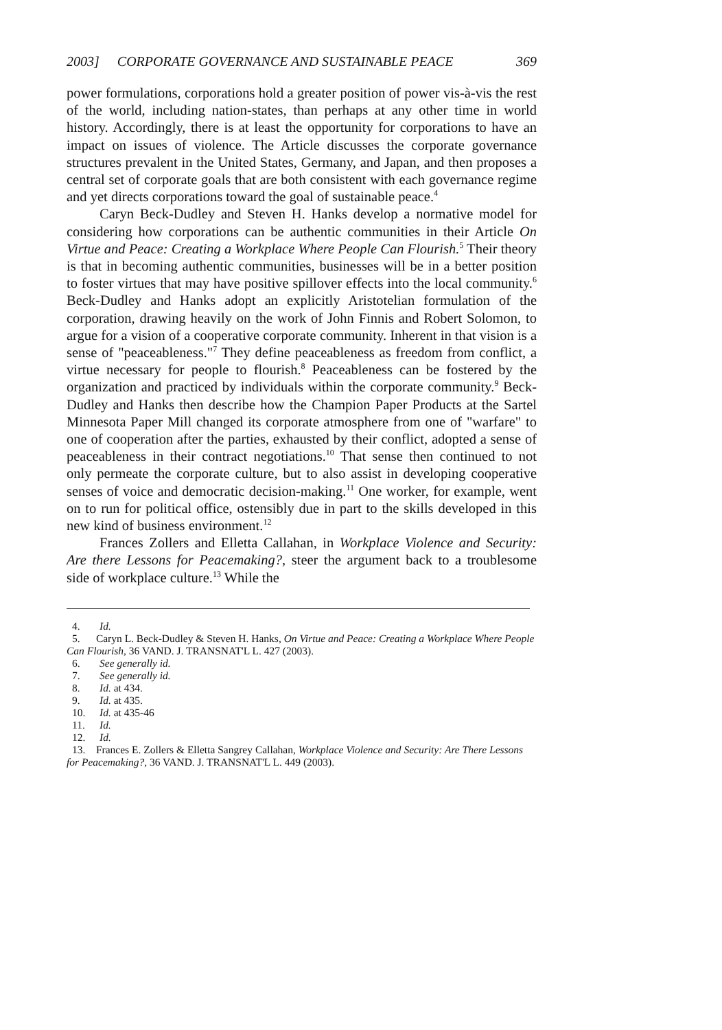2003] CORPORATE GOVERNANCE AND SUSTAINABLE PEACE 369
power formulations, corporations hold a greater position of power vis-à-vis the rest of the world, including nation-states, than perhaps at any other time in world history. Accordingly, there is at least the opportunity for corporations to have an impact on issues of violence. The Article discusses the corporate governance structures prevalent in the United States, Germany, and Japan, and then proposes a central set of corporate goals that are both consistent with each governance regime and yet directs corporations toward the goal of sustainable peace.<sup>4</sup>
Caryn Beck-Dudley and Steven H. Hanks develop a normative model for considering how corporations can be authentic communities in their Article On Virtue and Peace: Creating a Workplace Where People Can Flourish.<sup>5</sup> Their theory is that in becoming authentic communities, businesses will be in a better position to foster virtues that may have positive spillover effects into the local community.<sup>6</sup> Beck-Dudley and Hanks adopt an explicitly Aristotelian formulation of the corporation, drawing heavily on the work of John Finnis and Robert Solomon, to argue for a vision of a cooperative corporate community. Inherent in that vision is a sense of "peaceableness."<sup>7</sup> They define peaceableness as freedom from conflict, a virtue necessary for people to flourish.<sup>8</sup> Peaceableness can be fostered by the organization and practiced by individuals within the corporate community.<sup>9</sup> Beck-Dudley and Hanks then describe how the Champion Paper Products at the Sartel Minnesota Paper Mill changed its corporate atmosphere from one of "warfare" to one of cooperation after the parties, exhausted by their conflict, adopted a sense of peaceableness in their contract negotiations.<sup>10</sup> That sense then continued to not only permeate the corporate culture, but to also assist in developing cooperative senses of voice and democratic decision-making.<sup>11</sup> One worker, for example, went on to run for political office, ostensibly due in part to the skills developed in this new kind of business environment.<sup>12</sup>
Frances Zollers and Elletta Callahan, in Workplace Violence and Security: Are there Lessons for Peacemaking?, steer the argument back to a troublesome side of workplace culture.<sup>13</sup> While the
4. Id.
5. Caryn L. Beck-Dudley & Steven H. Hanks, On Virtue and Peace: Creating a Workplace Where People Can Flourish, 36 VAND. J. TRANSNAT'L L. 427 (2003).
6. See generally id.
7. See generally id.
8. Id. at 434.
9. Id. at 435.
10. Id. at 435-46
11. Id.
12. Id.
13. Frances E. Zollers & Elletta Sangrey Callahan, Workplace Violence and Security: Are There Lessons for Peacemaking?, 36 VAND. J. TRANSNAT'L L. 449 (2003).